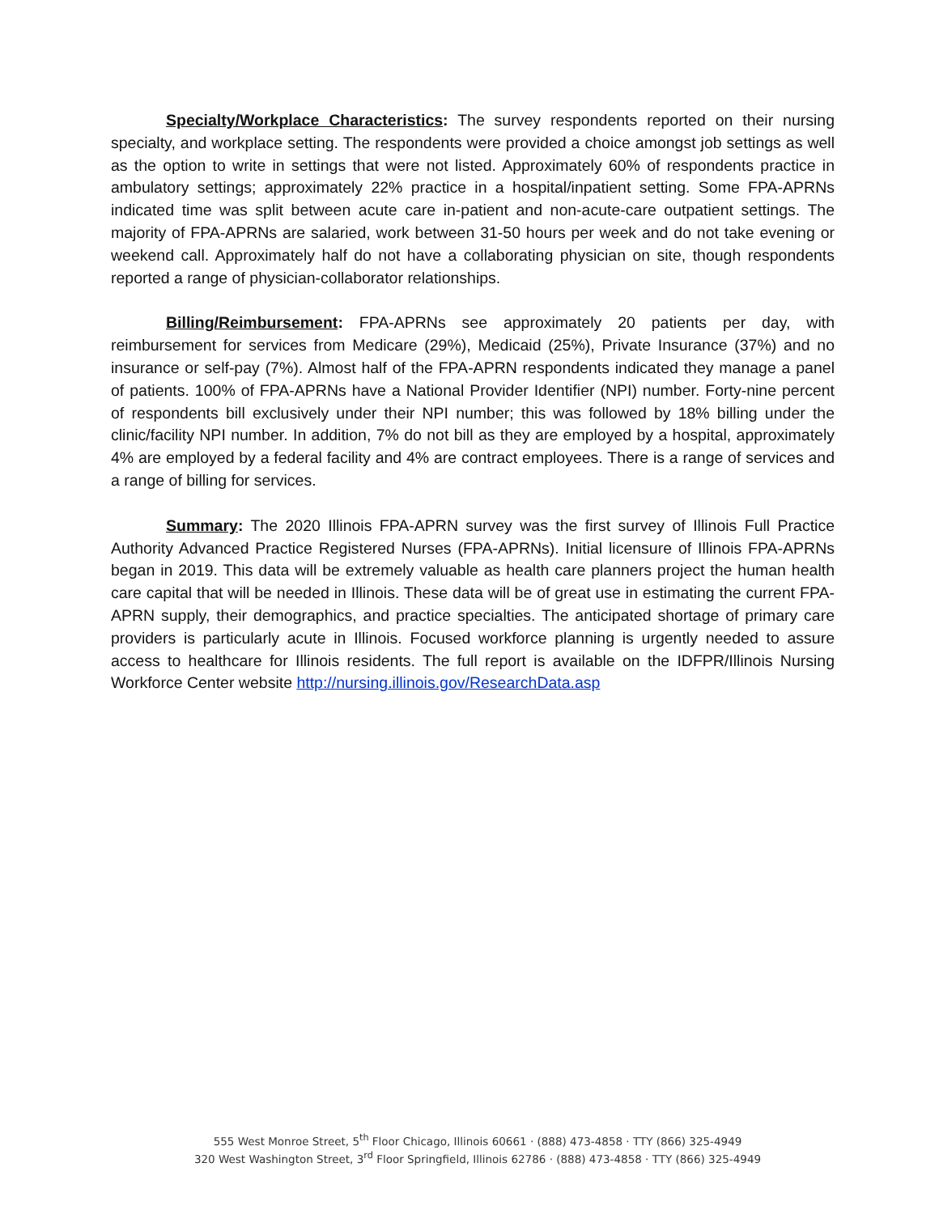Specialty/Workplace Characteristics: The survey respondents reported on their nursing specialty, and workplace setting. The respondents were provided a choice amongst job settings as well as the option to write in settings that were not listed. Approximately 60% of respondents practice in ambulatory settings; approximately 22% practice in a hospital/inpatient setting. Some FPA-APRNs indicated time was split between acute care in-patient and non-acute-care outpatient settings. The majority of FPA-APRNs are salaried, work between 31-50 hours per week and do not take evening or weekend call. Approximately half do not have a collaborating physician on site, though respondents reported a range of physician-collaborator relationships.
Billing/Reimbursement: FPA-APRNs see approximately 20 patients per day, with reimbursement for services from Medicare (29%), Medicaid (25%), Private Insurance (37%) and no insurance or self-pay (7%). Almost half of the FPA-APRN respondents indicated they manage a panel of patients. 100% of FPA-APRNs have a National Provider Identifier (NPI) number. Forty-nine percent of respondents bill exclusively under their NPI number; this was followed by 18% billing under the clinic/facility NPI number. In addition, 7% do not bill as they are employed by a hospital, approximately 4% are employed by a federal facility and 4% are contract employees. There is a range of services and a range of billing for services.
Summary: The 2020 Illinois FPA-APRN survey was the first survey of Illinois Full Practice Authority Advanced Practice Registered Nurses (FPA-APRNs). Initial licensure of Illinois FPA-APRNs began in 2019. This data will be extremely valuable as health care planners project the human health care capital that will be needed in Illinois. These data will be of great use in estimating the current FPA-APRN supply, their demographics, and practice specialties. The anticipated shortage of primary care providers is particularly acute in Illinois. Focused workforce planning is urgently needed to assure access to healthcare for Illinois residents. The full report is available on the IDFPR/Illinois Nursing Workforce Center website http://nursing.illinois.gov/ResearchData.asp
555 West Monroe Street, 5<sup>th</sup> Floor Chicago, Illinois 60661 · (888) 473-4858 · TTY (866) 325-4949
320 West Washington Street, 3<sup>rd</sup> Floor Springfield, Illinois 62786 · (888) 473-4858 · TTY (866) 325-4949